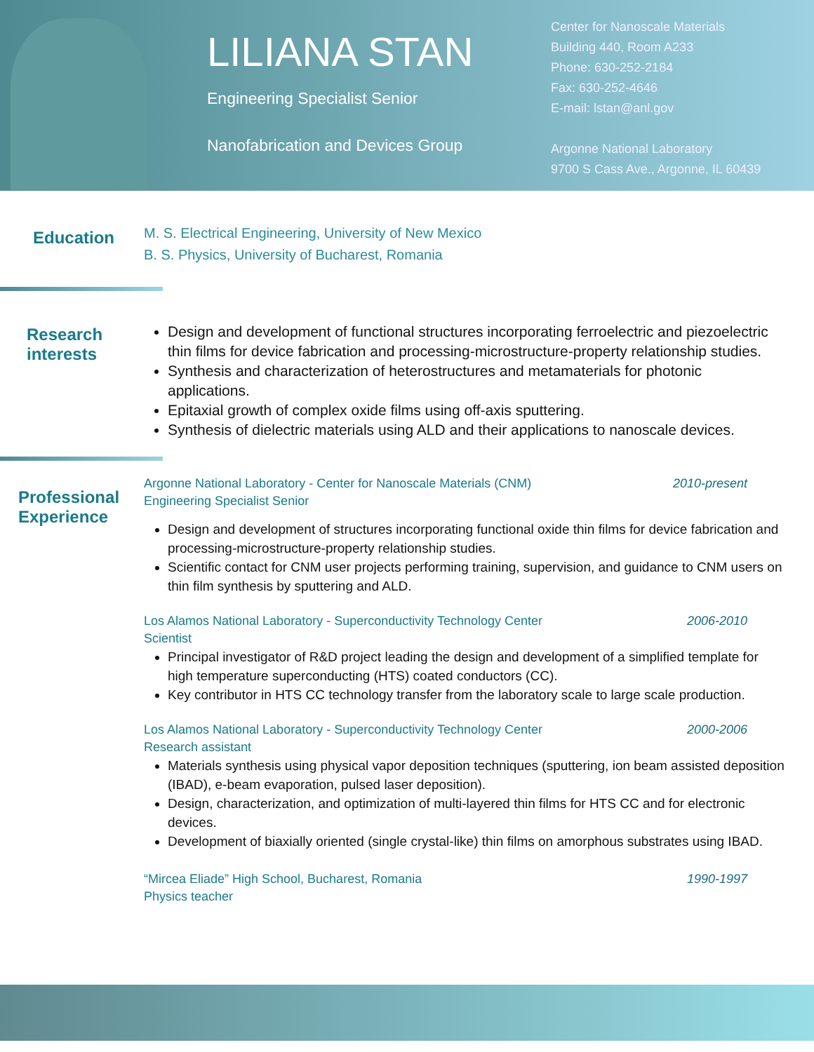LILIANA STAN
Engineering Specialist Senior
Nanofabrication and Devices Group
Center for Nanoscale Materials
Building 440, Room A233
Phone: 630-252-2184
Fax: 630-252-4646
E-mail: lstan@anl.gov
Argonne National Laboratory
9700 S Cass Ave., Argonne, IL 60439
Education
M. S. Electrical Engineering, University of New Mexico
B. S. Physics, University of Bucharest, Romania
Research interests
Design and development of functional structures incorporating ferroelectric and piezoelectric thin films for device fabrication and processing-microstructure-property relationship studies.
Synthesis and characterization of heterostructures and metamaterials for photonic applications.
Epitaxial growth of complex oxide films using off-axis sputtering.
Synthesis of dielectric materials using ALD and their applications to nanoscale devices.
Professional Experience
Argonne National Laboratory - Center for Nanoscale Materials (CNM)
Engineering Specialist Senior 2010-present
Design and development of structures incorporating functional oxide thin films for device fabrication and processing-microstructure-property relationship studies.
Scientific contact for CNM user projects performing training, supervision, and guidance to CNM users on thin film synthesis by sputtering and ALD.
Los Alamos National Laboratory - Superconductivity Technology Center
Scientist 2006-2010
Principal investigator of R&D project leading the design and development of a simplified template for high temperature superconducting (HTS) coated conductors (CC).
Key contributor in HTS CC technology transfer from the laboratory scale to large scale production.
Los Alamos National Laboratory - Superconductivity Technology Center
Research assistant 2000-2006
Materials synthesis using physical vapor deposition techniques (sputtering, ion beam assisted deposition (IBAD), e-beam evaporation, pulsed laser deposition).
Design, characterization, and optimization of multi-layered thin films for HTS CC and for electronic devices.
Development of biaxially oriented (single crystal-like) thin films on amorphous substrates using IBAD.
“Mircea Eliade” High School, Bucharest, Romania
Physics teacher 1990-1997